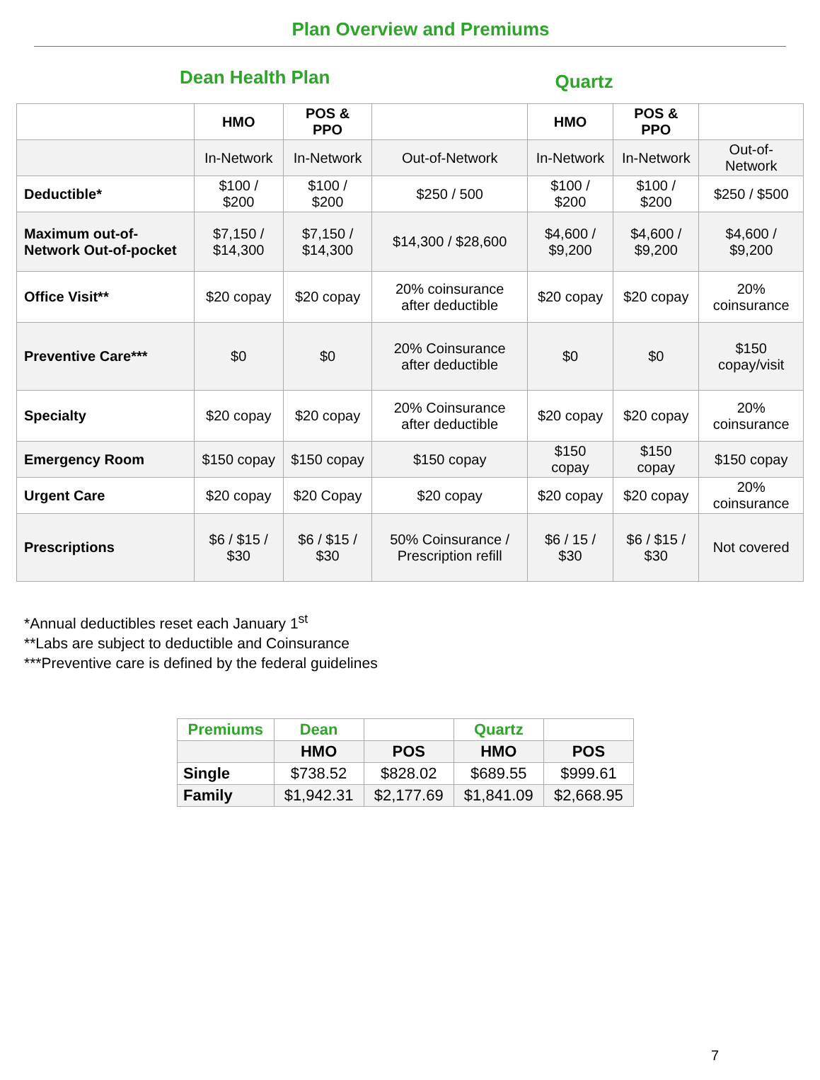Plan Overview and Premiums
Dean Health Plan
Quartz
| | HMO | POS & PPO | | HMO | POS & PPO | |
| --- | --- | --- | --- | --- | --- | --- |
| | In-Network | In-Network | Out-of-Network | In-Network | In-Network | Out-of-Network |
| Deductible* | $100 / $200 | $100 / $200 | $250 / 500 | $100 / $200 | $100 / $200 | $250 / $500 |
| Maximum out-of-Network Out-of-pocket | $7,150 / $14,300 | $7,150 / $14,300 | $14,300 / $28,600 | $4,600 / $9,200 | $4,600 / $9,200 | $4,600 / $9,200 |
| Office Visit** | $20 copay | $20 copay | 20% coinsurance after deductible | $20 copay | $20 copay | 20% coinsurance |
| Preventive Care*** | $0 | $0 | 20% Coinsurance after deductible | $0 | $0 | $150 copay/visit |
| Specialty | $20 copay | $20 copay | 20% Coinsurance after deductible | $20 copay | $20 copay | 20% coinsurance |
| Emergency Room | $150 copay | $150 copay | $150 copay | $150 copay | $150 copay | $150 copay |
| Urgent Care | $20 copay | $20 Copay | $20 copay | $20 copay | $20 copay | 20% coinsurance |
| Prescriptions | $6 / $15 / $30 | $6 / $15 / $30 | 50% Coinsurance / Prescription refill | $6 / 15 / $30 | $6 / $15 / $30 | Not covered |
*Annual deductibles reset each January 1<sup>st</sup>
**Labs are subject to deductible and Coinsurance
***Preventive care is defined by the federal guidelines
| Premiums | Dean | | Quartz | |
| --- | --- | --- | --- | --- |
| | HMO | POS | HMO | POS |
| Single | $738.52 | $828.02 | $689.55 | $999.61 |
| Family | $1,942.31 | $2,177.69 | $1,841.09 | $2,668.95 |
7